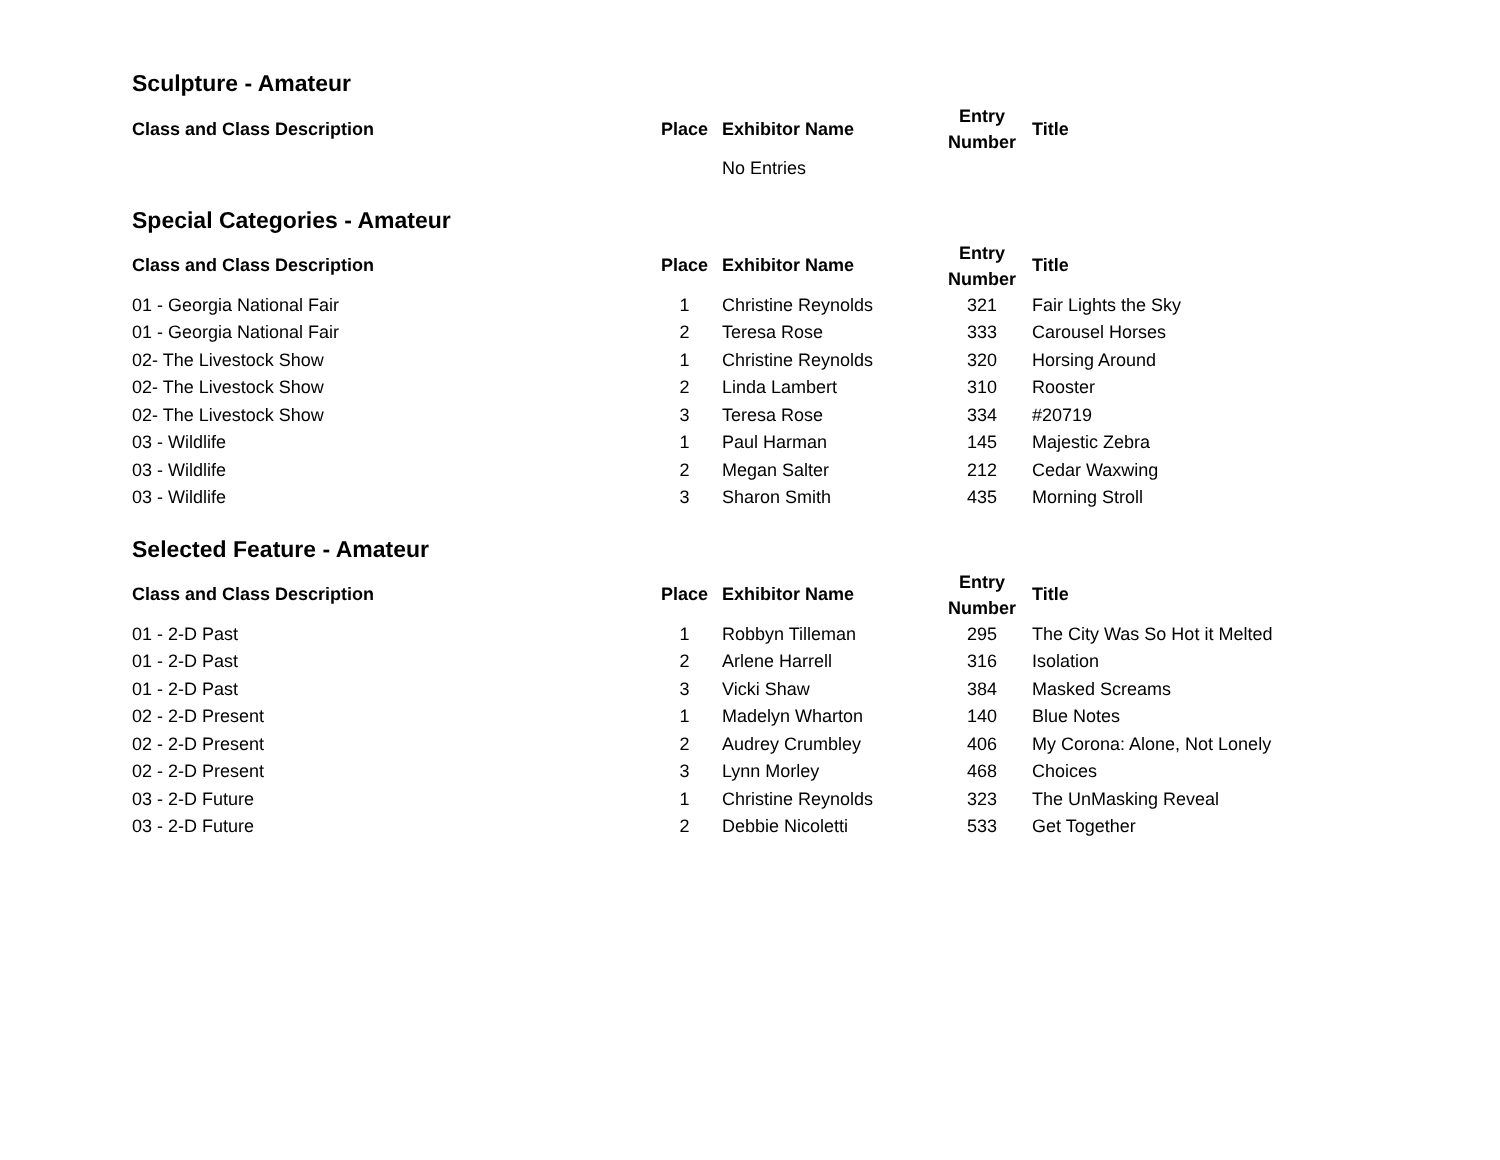Sculpture - Amateur
| Class and Class Description | Place | Exhibitor Name | Entry Number | Title |
| --- | --- | --- | --- | --- |
| | | No Entries | | |
Special Categories - Amateur
| Class and Class Description | Place | Exhibitor Name | Entry Number | Title |
| --- | --- | --- | --- | --- |
| 01 - Georgia National Fair | 1 | Christine Reynolds | 321 | Fair Lights the Sky |
| 01 - Georgia National Fair | 2 | Teresa Rose | 333 | Carousel Horses |
| 02- The Livestock Show | 1 | Christine Reynolds | 320 | Horsing Around |
| 02- The Livestock Show | 2 | Linda Lambert | 310 | Rooster |
| 02- The Livestock Show | 3 | Teresa Rose | 334 | #20719 |
| 03 - Wildlife | 1 | Paul Harman | 145 | Majestic Zebra |
| 03 - Wildlife | 2 | Megan Salter | 212 | Cedar Waxwing |
| 03 - Wildlife | 3 | Sharon Smith | 435 | Morning Stroll |
Selected Feature - Amateur
| Class and Class Description | Place | Exhibitor Name | Entry Number | Title |
| --- | --- | --- | --- | --- |
| 01 - 2-D Past | 1 | Robbyn Tilleman | 295 | The City Was So Hot it Melted |
| 01 - 2-D Past | 2 | Arlene Harrell | 316 | Isolation |
| 01 - 2-D Past | 3 | Vicki Shaw | 384 | Masked Screams |
| 02 - 2-D Present | 1 | Madelyn Wharton | 140 | Blue Notes |
| 02 - 2-D Present | 2 | Audrey Crumbley | 406 | My Corona: Alone, Not Lonely |
| 02 - 2-D Present | 3 | Lynn Morley | 468 | Choices |
| 03 - 2-D Future | 1 | Christine Reynolds | 323 | The UnMasking Reveal |
| 03 - 2-D Future | 2 | Debbie Nicoletti | 533 | Get Together |